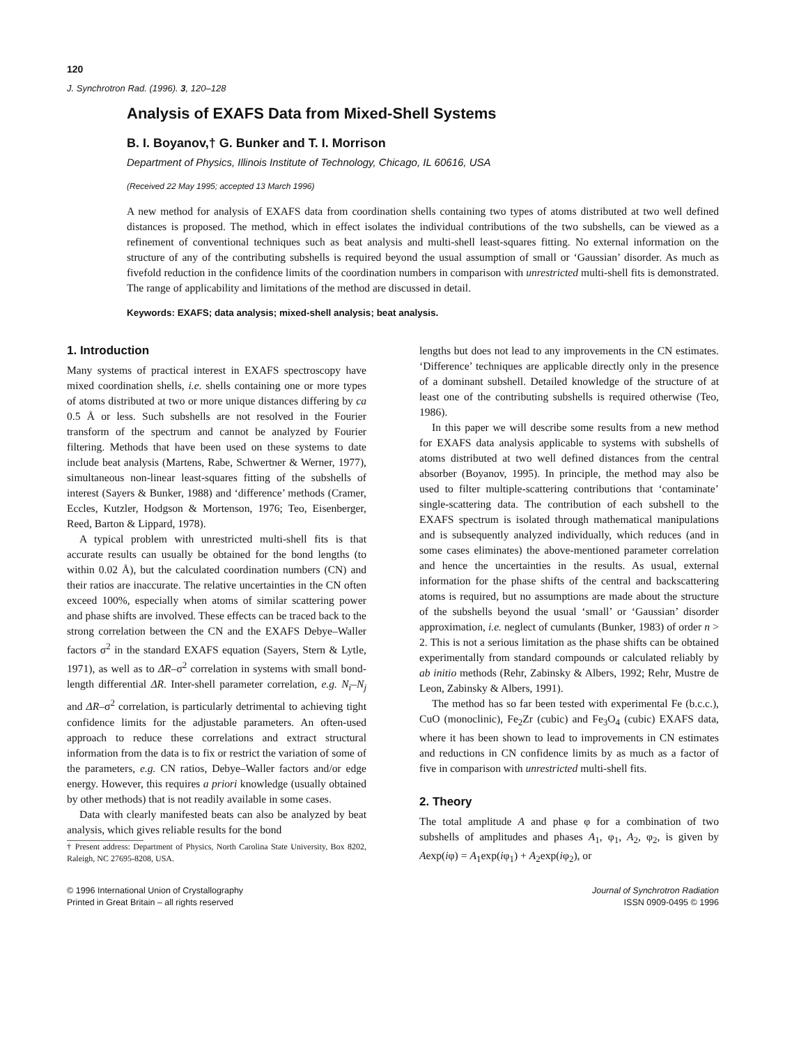120
J. Synchrotron Rad. (1996). 3, 120–128
Analysis of EXAFS Data from Mixed-Shell Systems
B. I. Boyanov,† G. Bunker and T. I. Morrison
Department of Physics, Illinois Institute of Technology, Chicago, IL 60616, USA
(Received 22 May 1995; accepted 13 March 1996)
A new method for analysis of EXAFS data from coordination shells containing two types of atoms distributed at two well defined distances is proposed. The method, which in effect isolates the individual contributions of the two subshells, can be viewed as a refinement of conventional techniques such as beat analysis and multi-shell least-squares fitting. No external information on the structure of any of the contributing subshells is required beyond the usual assumption of small or ‘Gaussian’ disorder. As much as fivefold reduction in the confidence limits of the coordination numbers in comparison with unrestricted multi-shell fits is demonstrated. The range of applicability and limitations of the method are discussed in detail.
Keywords: EXAFS; data analysis; mixed-shell analysis; beat analysis.
1. Introduction
Many systems of practical interest in EXAFS spectroscopy have mixed coordination shells, i.e. shells containing one or more types of atoms distributed at two or more unique distances differing by ca 0.5 Å or less. Such subshells are not resolved in the Fourier transform of the spectrum and cannot be analyzed by Fourier filtering. Methods that have been used on these systems to date include beat analysis (Martens, Rabe, Schwertner & Werner, 1977), simultaneous non-linear least-squares fitting of the subshells of interest (Sayers & Bunker, 1988) and ‘difference’ methods (Cramer, Eccles, Kutzler, Hodgson & Mortenson, 1976; Teo, Eisenberger, Reed, Barton & Lippard, 1978).
A typical problem with unrestricted multi-shell fits is that accurate results can usually be obtained for the bond lengths (to within 0.02 Å), but the calculated coordination numbers (CN) and their ratios are inaccurate. The relative uncertainties in the CN often exceed 100%, especially when atoms of similar scattering power and phase shifts are involved. These effects can be traced back to the strong correlation between the CN and the EXAFS Debye–Waller factors σ<sup>2</sup> in the standard EXAFS equation (Sayers, Stern & Lytle, 1971), as well as to ΔR–σ<sup>2</sup> correlation in systems with small bond-length differential ΔR. Inter-shell parameter correlation, e.g. N<sub>i</sub>–N<sub>j</sub> and ΔR–σ<sup>2</sup> correlation, is particularly detrimental to achieving tight confidence limits for the adjustable parameters. An often-used approach to reduce these correlations and extract structural information from the data is to fix or restrict the variation of some of the parameters, e.g. CN ratios, Debye–Waller factors and/or edge energy. However, this requires a priori knowledge (usually obtained by other methods) that is not readily available in some cases.
Data with clearly manifested beats can also be analyzed by beat analysis, which gives reliable results for the bond
† Present address: Department of Physics, North Carolina State University, Box 8202, Raleigh, NC 27695-8208, USA.
lengths but does not lead to any improvements in the CN estimates. ‘Difference’ techniques are applicable directly only in the presence of a dominant subshell. Detailed knowledge of the structure of at least one of the contributing subshells is required otherwise (Teo, 1986).
In this paper we will describe some results from a new method for EXAFS data analysis applicable to systems with subshells of atoms distributed at two well defined distances from the central absorber (Boyanov, 1995). In principle, the method may also be used to filter multiple-scattering contributions that ‘contaminate’ single-scattering data. The contribution of each subshell to the EXAFS spectrum is isolated through mathematical manipulations and is subsequently analyzed individually, which reduces (and in some cases eliminates) the above-mentioned parameter correlation and hence the uncertainties in the results. As usual, external information for the phase shifts of the central and backscattering atoms is required, but no assumptions are made about the structure of the subshells beyond the usual ‘small’ or ‘Gaussian’ disorder approximation, i.e. neglect of cumulants (Bunker, 1983) of order n > 2. This is not a serious limitation as the phase shifts can be obtained experimentally from standard compounds or calculated reliably by ab initio methods (Rehr, Zabinsky & Albers, 1992; Rehr, Mustre de Leon, Zabinsky & Albers, 1991).
The method has so far been tested with experimental Fe (b.c.c.), CuO (monoclinic), Fe<sub>2</sub>Zr (cubic) and Fe<sub>3</sub>O<sub>4</sub> (cubic) EXAFS data, where it has been shown to lead to improvements in CN estimates and reductions in CN confidence limits by as much as a factor of five in comparison with unrestricted multi-shell fits.
2. Theory
The total amplitude A and phase φ for a combination of two subshells of amplitudes and phases A<sub>1</sub>, φ<sub>1</sub>, A<sub>2</sub>, φ<sub>2</sub>, is given by Aexp(iφ) = A<sub>1</sub>exp(iφ<sub>1</sub>) + A<sub>2</sub>exp(iφ<sub>2</sub>), or
© 1996 International Union of Crystallography
Printed in Great Britain – all rights reserved
Journal of Synchrotron Radiation
ISSN 0909-0495 © 1996